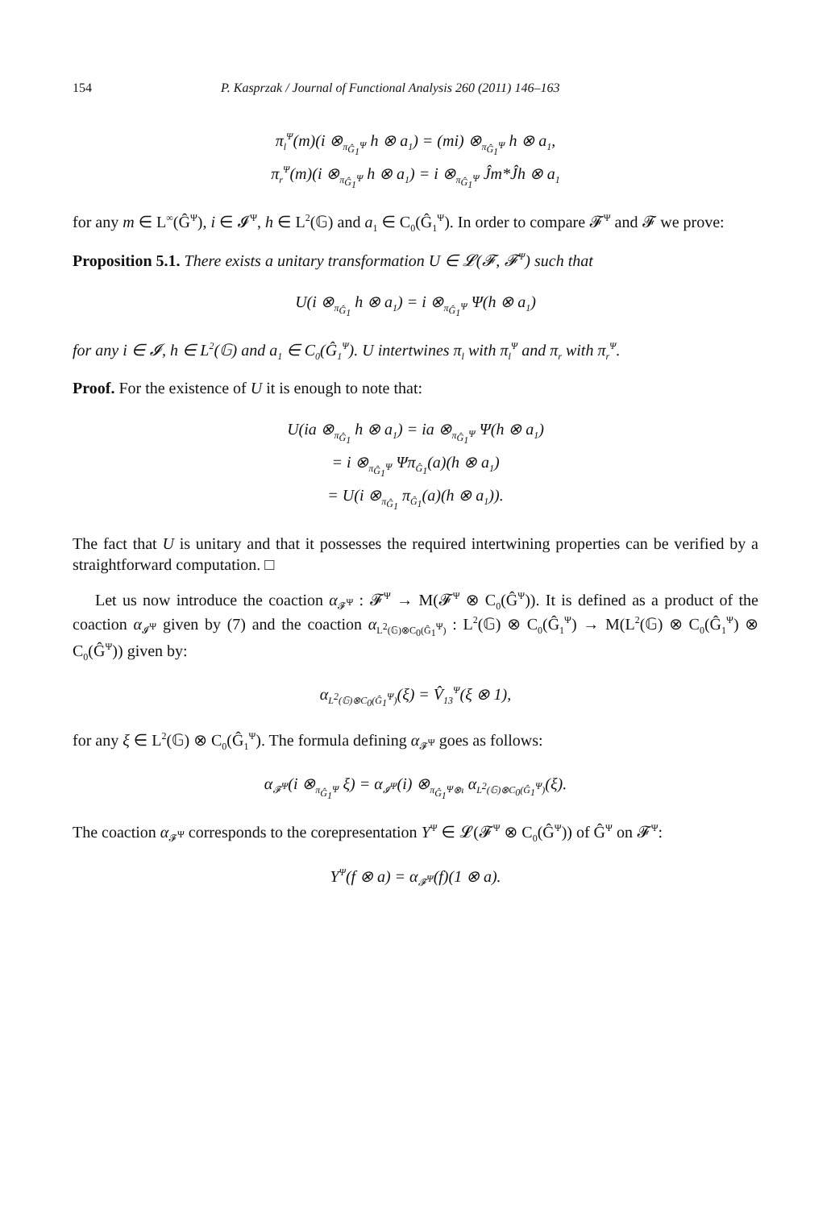154 P. Kasprzak / Journal of Functional Analysis 260 (2011) 146–163
π<sub>l</sub><sup>Ψ</sup>(m)(i ⊗<sub>π<sub>Ĝ<sub>1</sub><sup>Ψ</sup></sub></sub> h ⊗ a<sub>1</sub>) = (mi) ⊗<sub>π<sub>Ĝ<sub>1</sub><sup>Ψ</sup></sub></sub> h ⊗ a<sub>1</sub>,
π<sub>r</sub><sup>Ψ</sup>(m)(i ⊗<sub>π<sub>Ĝ<sub>1</sub><sup>Ψ</sup></sub></sub> h ⊗ a<sub>1</sub>) = i ⊗<sub>π<sub>Ĝ<sub>1</sub><sup>Ψ</sup></sub></sub> Ĵm*Ĵh ⊗ a<sub>1</sub>
for any m ∈ L<sup>∞</sup>(Ĝ<sup>Ψ</sup>), i ∈ 𝓘<sup>Ψ</sup>, h ∈ L<sup>2</sup>(𝔾) and a<sub>1</sub> ∈ C<sub>0</sub>(Ĝ<sub>1</sub><sup>Ψ</sup>). In order to compare 𝓕<sup>Ψ</sup> and 𝓕 we prove:
Proposition 5.1. There exists a unitary transformation U ∈ 𝓛(𝓕, 𝓕<sup>Ψ</sup>) such that
U(i ⊗<sub>π<sub>Ĝ<sub>1</sub></sub></sub> h ⊗ a<sub>1</sub>) = i ⊗<sub>π<sub>Ĝ<sub>1</sub><sup>Ψ</sup></sub></sub> Ψ(h ⊗ a<sub>1</sub>)
for any i ∈ 𝓘, h ∈ L<sup>2</sup>(𝔾) and a<sub>1</sub> ∈ C<sub>0</sub>(Ĝ<sub>1</sub><sup>Ψ</sup>). U intertwines π<sub>l</sub> with π<sub>l</sub><sup>Ψ</sup> and π<sub>r</sub> with π<sub>r</sub><sup>Ψ</sup>.
Proof. For the existence of U it is enough to note that:
U(ia ⊗<sub>π<sub>Ĝ<sub>1</sub></sub></sub> h ⊗ a<sub>1</sub>) = ia ⊗<sub>π<sub>Ĝ<sub>1</sub><sup>Ψ</sup></sub></sub> Ψ(h ⊗ a<sub>1</sub>)
= i ⊗<sub>π<sub>Ĝ<sub>1</sub><sup>Ψ</sup></sub></sub> Ψπ<sub>Ĝ<sub>1</sub></sub>(a)(h ⊗ a<sub>1</sub>)
= U(i ⊗<sub>π<sub>Ĝ<sub>1</sub></sub></sub> π<sub>Ĝ<sub>1</sub></sub>(a)(h ⊗ a<sub>1</sub>)).
The fact that U is unitary and that it possesses the required intertwining properties can be verified by a straightforward computation. □
Let us now introduce the coaction α<sub>𝓕<sup>Ψ</sup></sub> : 𝓕<sup>Ψ</sup> → M(𝓕<sup>Ψ</sup> ⊗ C<sub>0</sub>(Ĝ<sup>Ψ</sup>)). It is defined as a product of the coaction α<sub>𝓘<sup>Ψ</sup></sub> given by (7) and the coaction α<sub>L<sup>2</sup>(𝔾)⊗C<sub>0</sub>(Ĝ<sub>1</sub><sup>Ψ</sup>)</sub> : L<sup>2</sup>(𝔾) ⊗ C<sub>0</sub>(Ĝ<sub>1</sub><sup>Ψ</sup>) → M(L<sup>2</sup>(𝔾) ⊗ C<sub>0</sub>(Ĝ<sub>1</sub><sup>Ψ</sup>) ⊗ C<sub>0</sub>(Ĝ<sup>Ψ</sup>)) given by:
α<sub>L<sup>2</sup>(𝔾)⊗C<sub>0</sub>(Ĝ<sub>1</sub><sup>Ψ</sup>)</sub>(ξ) = V̂<sub>13</sub><sup>Ψ</sup>(ξ ⊗ 1),
for any ξ ∈ L<sup>2</sup>(𝔾) ⊗ C<sub>0</sub>(Ĝ<sub>1</sub><sup>Ψ</sup>). The formula defining α<sub>𝓕<sup>Ψ</sup></sub> goes as follows:
α<sub>𝓕<sup>Ψ</sup></sub>(i ⊗<sub>π<sub>Ĝ<sub>1</sub><sup>Ψ</sup></sub></sub> ξ) = α<sub>𝓘<sup>Ψ</sup></sub>(i) ⊗<sub>π<sub>Ĝ<sub>1</sub><sup>Ψ</sup></sub>⊗ι</sub> α<sub>L<sup>2</sup>(𝔾)⊗C<sub>0</sub>(Ĝ<sub>1</sub><sup>Ψ</sup>)</sub>(ξ).
The coaction α<sub>𝓕<sup>Ψ</sup></sub> corresponds to the corepresentation Y<sup>Ψ</sup> ∈ 𝓛(𝓕<sup>Ψ</sup> ⊗ C<sub>0</sub>(Ĝ<sup>Ψ</sup>)) of Ĝ<sup>Ψ</sup> on 𝓕<sup>Ψ</sup>:
Y<sup>Ψ</sup>(f ⊗ a) = α<sub>𝓕<sup>Ψ</sup></sub>(f)(1 ⊗ a).